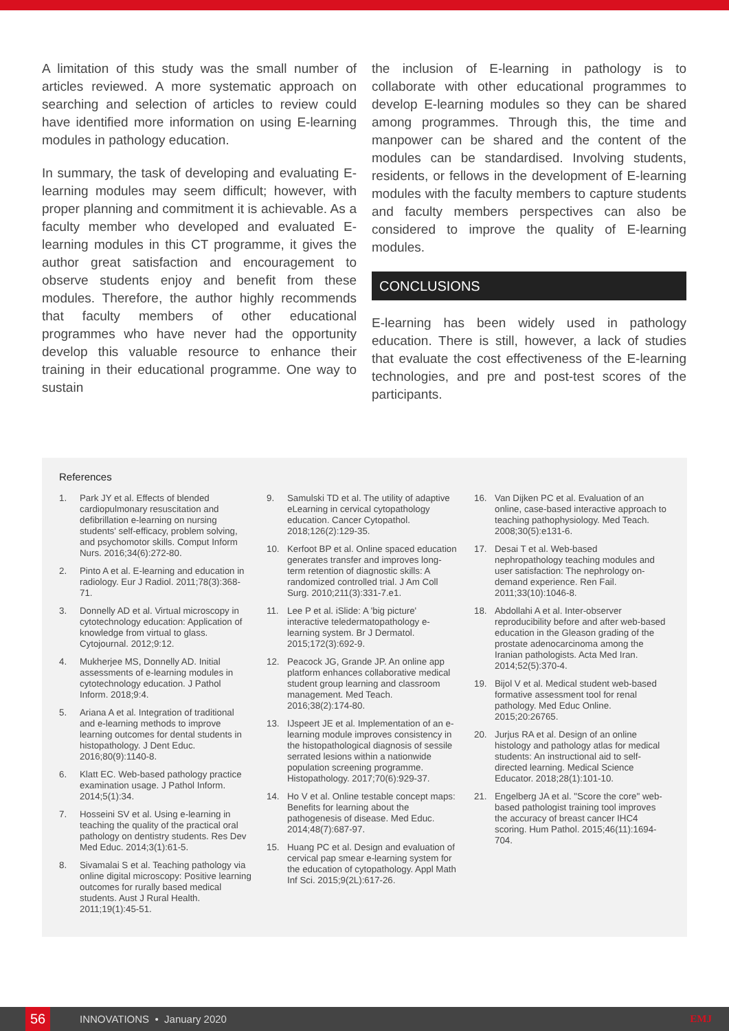A limitation of this study was the small number of articles reviewed. A more systematic approach on searching and selection of articles to review could have identified more information on using E-learning modules in pathology education.
In summary, the task of developing and evaluating E-learning modules may seem difficult; however, with proper planning and commitment it is achievable. As a faculty member who developed and evaluated E-learning modules in this CT programme, it gives the author great satisfaction and encouragement to observe students enjoy and benefit from these modules. Therefore, the author highly recommends that faculty members of other educational programmes who have never had the opportunity develop this valuable resource to enhance their training in their educational programme. One way to sustain
the inclusion of E-learning in pathology is to collaborate with other educational programmes to develop E-learning modules so they can be shared among programmes. Through this, the time and manpower can be shared and the content of the modules can be standardised. Involving students, residents, or fellows in the development of E-learning modules with the faculty members to capture students and faculty members perspectives can also be considered to improve the quality of E-learning modules.
CONCLUSIONS
E-learning has been widely used in pathology education. There is still, however, a lack of studies that evaluate the cost effectiveness of the E-learning technologies, and pre and post-test scores of the participants.
References
1. Park JY et al. Effects of blended cardiopulmonary resuscitation and defibrillation e-learning on nursing students' self-efficacy, problem solving, and psychomotor skills. Comput Inform Nurs. 2016;34(6):272-80.
2. Pinto A et al. E-learning and education in radiology. Eur J Radiol. 2011;78(3):368-71.
3. Donnelly AD et al. Virtual microscopy in cytotechnology education: Application of knowledge from virtual to glass. Cytojournal. 2012;9:12.
4. Mukherjee MS, Donnelly AD. Initial assessments of e-learning modules in cytotechnology education. J Pathol Inform. 2018;9:4.
5. Ariana A et al. Integration of traditional and e-learning methods to improve learning outcomes for dental students in histopathology. J Dent Educ. 2016;80(9):1140-8.
6. Klatt EC. Web-based pathology practice examination usage. J Pathol Inform. 2014;5(1):34.
7. Hosseini SV et al. Using e-learning in teaching the quality of the practical oral pathology on dentistry students. Res Dev Med Educ. 2014;3(1):61-5.
8. Sivamalai S et al. Teaching pathology via online digital microscopy: Positive learning outcomes for rurally based medical students. Aust J Rural Health. 2011;19(1):45-51.
9. Samulski TD et al. The utility of adaptive eLearning in cervical cytopathology education. Cancer Cytopathol. 2018;126(2):129-35.
10. Kerfoot BP et al. Online spaced education generates transfer and improves long-term retention of diagnostic skills: A randomized controlled trial. J Am Coll Surg. 2010;211(3):331-7.e1.
11. Lee P et al. iSlide: A 'big picture' interactive teledermatopathology e-learning system. Br J Dermatol. 2015;172(3):692-9.
12. Peacock JG, Grande JP. An online app platform enhances collaborative medical student group learning and classroom management. Med Teach. 2016;38(2):174-80.
13. IJspeert JE et al. Implementation of an e-learning module improves consistency in the histopathological diagnosis of sessile serrated lesions within a nationwide population screening programme. Histopathology. 2017;70(6):929-37.
14. Ho V et al. Online testable concept maps: Benefits for learning about the pathogenesis of disease. Med Educ. 2014;48(7):687-97.
15. Huang PC et al. Design and evaluation of cervical pap smear e-learning system for the education of cytopathology. Appl Math Inf Sci. 2015;9(2L):617-26.
16. Van Dijken PC et al. Evaluation of an online, case-based interactive approach to teaching pathophysiology. Med Teach. 2008;30(5):e131-6.
17. Desai T et al. Web-based nephropathology teaching modules and user satisfaction: The nephrology on-demand experience. Ren Fail. 2011;33(10):1046-8.
18. Abdollahi A et al. Inter-observer reproducibility before and after web-based education in the Gleason grading of the prostate adenocarcinoma among the Iranian pathologists. Acta Med Iran. 2014;52(5):370-4.
19. Bijol V et al. Medical student web-based formative assessment tool for renal pathology. Med Educ Online. 2015;20:26765.
20. Jurjus RA et al. Design of an online histology and pathology atlas for medical students: An instructional aid to self-directed learning. Medical Science Educator. 2018;28(1):101-10.
21. Engelberg JA et al. "Score the core" web-based pathologist training tool improves the accuracy of breast cancer IHC4 scoring. Hum Pathol. 2015;46(11):1694-704.
56
INNOVATIONS • January 2020 EMJ